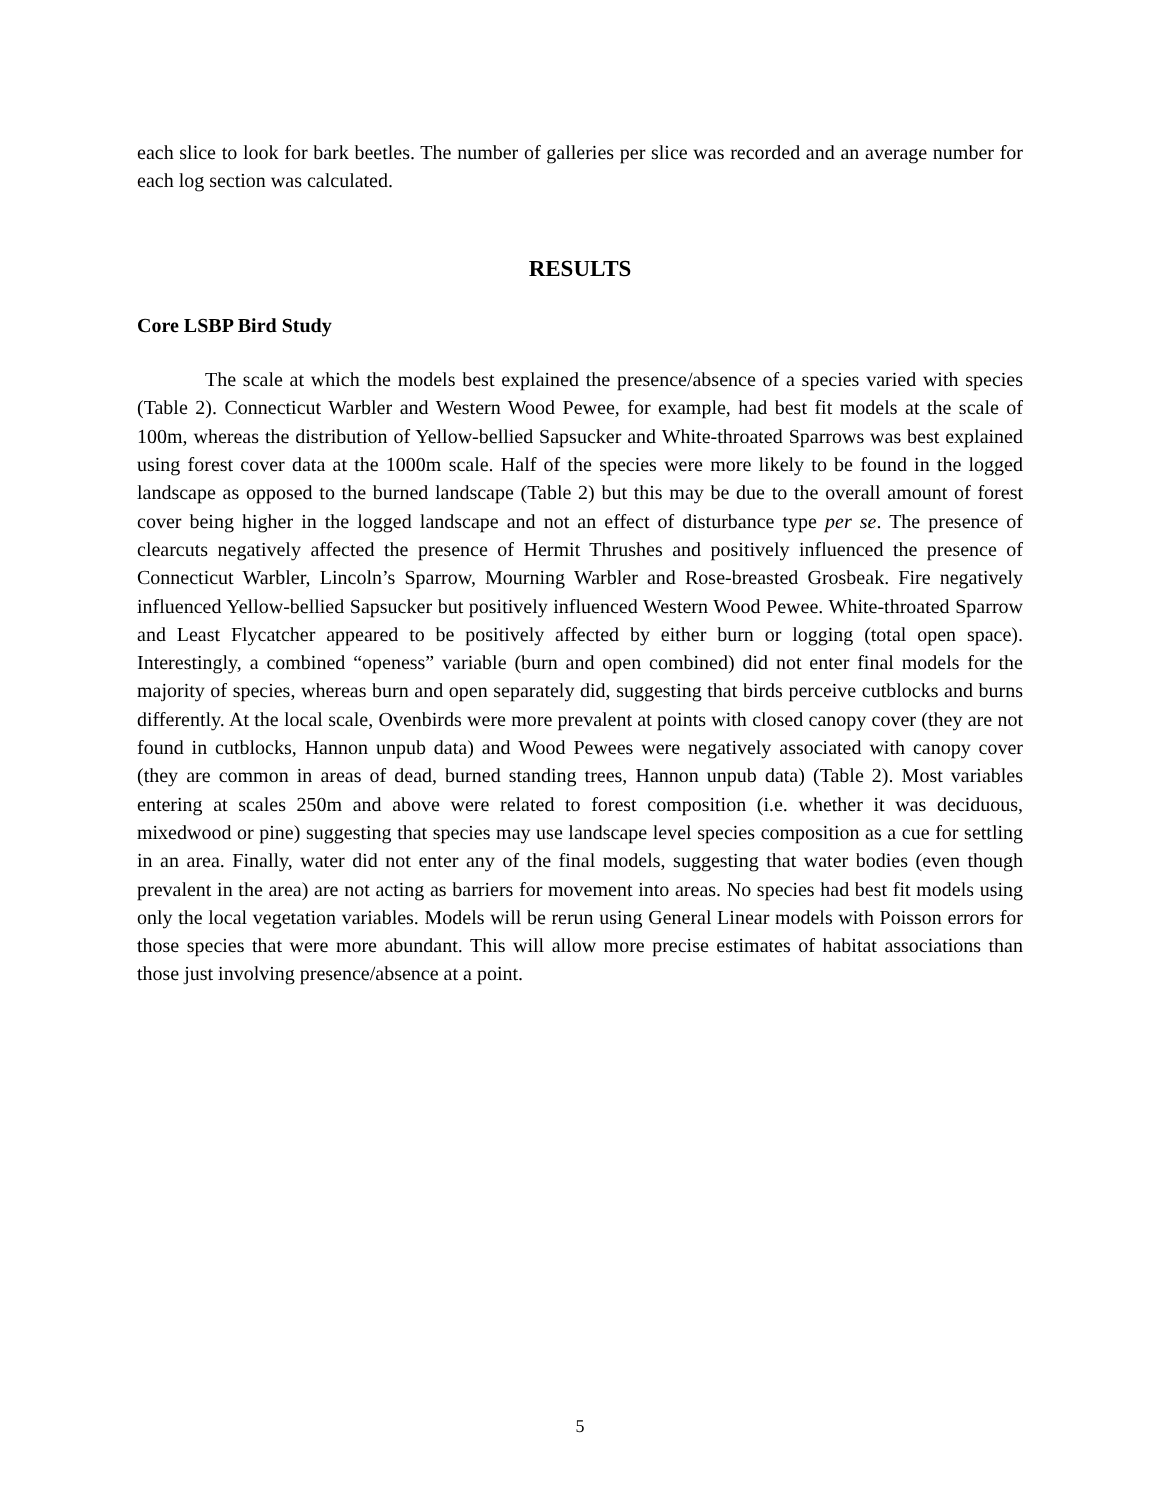each slice to look for bark beetles. The number of galleries per slice was recorded and an average number for each log section was calculated.
RESULTS
Core LSBP Bird Study
The scale at which the models best explained the presence/absence of a species varied with species (Table 2). Connecticut Warbler and Western Wood Pewee, for example, had best fit models at the scale of 100m, whereas the distribution of Yellow-bellied Sapsucker and White-throated Sparrows was best explained using forest cover data at the 1000m scale. Half of the species were more likely to be found in the logged landscape as opposed to the burned landscape (Table 2) but this may be due to the overall amount of forest cover being higher in the logged landscape and not an effect of disturbance type per se. The presence of clearcuts negatively affected the presence of Hermit Thrushes and positively influenced the presence of Connecticut Warbler, Lincoln’s Sparrow, Mourning Warbler and Rose-breasted Grosbeak. Fire negatively influenced Yellow-bellied Sapsucker but positively influenced Western Wood Pewee. White-throated Sparrow and Least Flycatcher appeared to be positively affected by either burn or logging (total open space). Interestingly, a combined “openess” variable (burn and open combined) did not enter final models for the majority of species, whereas burn and open separately did, suggesting that birds perceive cutblocks and burns differently. At the local scale, Ovenbirds were more prevalent at points with closed canopy cover (they are not found in cutblocks, Hannon unpub data) and Wood Pewees were negatively associated with canopy cover (they are common in areas of dead, burned standing trees, Hannon unpub data) (Table 2). Most variables entering at scales 250m and above were related to forest composition (i.e. whether it was deciduous, mixedwood or pine) suggesting that species may use landscape level species composition as a cue for settling in an area. Finally, water did not enter any of the final models, suggesting that water bodies (even though prevalent in the area) are not acting as barriers for movement into areas. No species had best fit models using only the local vegetation variables. Models will be rerun using General Linear models with Poisson errors for those species that were more abundant. This will allow more precise estimates of habitat associations than those just involving presence/absence at a point.
5